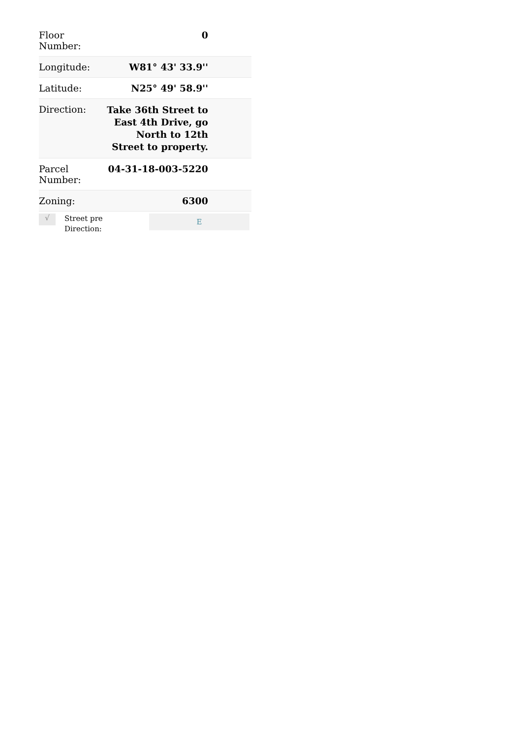| Floor Number: | 0 |
| Longitude: | W81° 43' 33.9'' |
| Latitude: | N25° 49' 58.9'' |
| Direction: | Take 36th Street to East 4th Drive, go North to 12th Street to property. |
| Parcel Number: | 04-31-18-003-5220 |
| Zoning: | 6300 |
√
Street pre Direction:
E